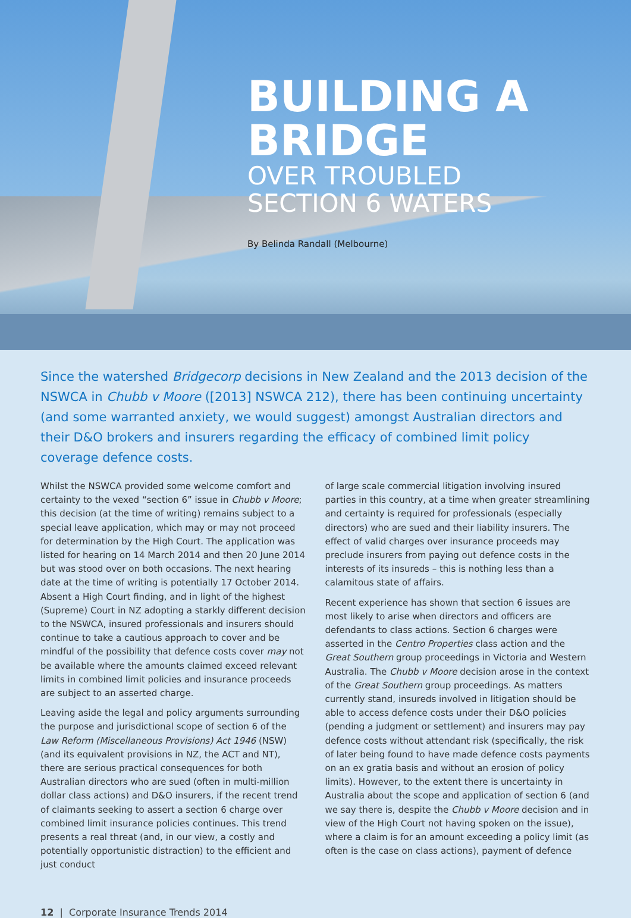BUILDING A
BRIDGE
OVER TROUBLED
SECTION 6 WATERS
By Belinda Randall (Melbourne)
Since the watershed Bridgecorp decisions in New Zealand and the 2013 decision of the NSWCA in Chubb v Moore ([2013] NSWCA 212), there has been continuing uncertainty (and some warranted anxiety, we would suggest) amongst Australian directors and their D&O brokers and insurers regarding the efficacy of combined limit policy coverage defence costs.
Whilst the NSWCA provided some welcome comfort and certainty to the vexed “section 6” issue in Chubb v Moore; this decision (at the time of writing) remains subject to a special leave application, which may or may not proceed for determination by the High Court. The application was listed for hearing on 14 March 2014 and then 20 June 2014 but was stood over on both occasions. The next hearing date at the time of writing is potentially 17 October 2014. Absent a High Court finding, and in light of the highest (Supreme) Court in NZ adopting a starkly different decision to the NSWCA, insured professionals and insurers should continue to take a cautious approach to cover and be mindful of the possibility that defence costs cover may not be available where the amounts claimed exceed relevant limits in combined limit policies and insurance proceeds are subject to an asserted charge.
Leaving aside the legal and policy arguments surrounding the purpose and jurisdictional scope of section 6 of the Law Reform (Miscellaneous Provisions) Act 1946 (NSW) (and its equivalent provisions in NZ, the ACT and NT), there are serious practical consequences for both Australian directors who are sued (often in multi-million dollar class actions) and D&O insurers, if the recent trend of claimants seeking to assert a section 6 charge over combined limit insurance policies continues. This trend presents a real threat (and, in our view, a costly and potentially opportunistic distraction) to the efficient and just conduct
of large scale commercial litigation involving insured parties in this country, at a time when greater streamlining and certainty is required for professionals (especially directors) who are sued and their liability insurers. The effect of valid charges over insurance proceeds may preclude insurers from paying out defence costs in the interests of its insureds – this is nothing less than a calamitous state of affairs.
Recent experience has shown that section 6 issues are most likely to arise when directors and officers are defendants to class actions. Section 6 charges were asserted in the Centro Properties class action and the Great Southern group proceedings in Victoria and Western Australia. The Chubb v Moore decision arose in the context of the Great Southern group proceedings. As matters currently stand, insureds involved in litigation should be able to access defence costs under their D&O policies (pending a judgment or settlement) and insurers may pay defence costs without attendant risk (specifically, the risk of later being found to have made defence costs payments on an ex gratia basis and without an erosion of policy limits). However, to the extent there is uncertainty in Australia about the scope and application of section 6 (and we say there is, despite the Chubb v Moore decision and in view of the High Court not having spoken on the issue), where a claim is for an amount exceeding a policy limit (as often is the case on class actions), payment of defence
12 | Corporate Insurance Trends 2014